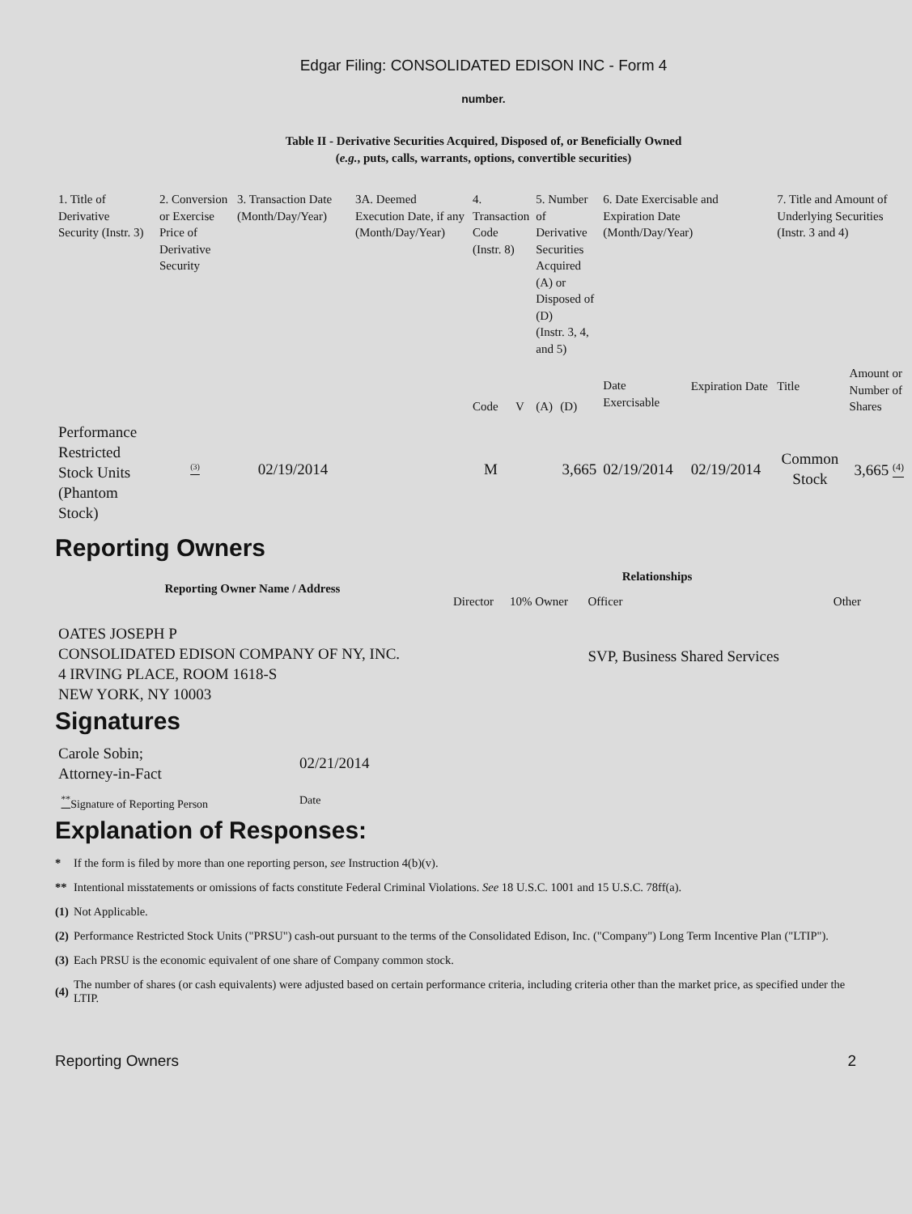Edgar Filing: CONSOLIDATED EDISON INC - Form 4
number.
Table II - Derivative Securities Acquired, Disposed of, or Beneficially Owned
(e.g., puts, calls, warrants, options, convertible securities)
| 1. Title of Derivative Security (Instr. 3) | 2. Conversion or Exercise Price of Derivative Security | 3. Transaction Date (Month/Day/Year) | 3A. Deemed Execution Date, if any (Month/Day/Year) | 4. Transaction Code (Instr. 8) | | 5. Number of Derivative Securities Acquired (A) or Disposed of (D) (Instr. 3, 4, and 5) | | 6. Date Exercisable and Expiration Date (Month/Day/Year) | | 7. Title and Amount of Underlying Securities (Instr. 3 and 4) | |
| | | | | Code | V | (A) | (D) | Date Exercisable | Expiration Date | Title | Amount or Number of Shares |
| Performance Restricted Stock Units (Phantom Stock) | <sup>(3)</sup> | 02/19/2014 | | M | | | 3,665 | 02/19/2014 | 02/19/2014 | Common Stock | 3,665 <sup>(4)</sup> |
Reporting Owners
| Reporting Owner Name / Address | Relationships | | | |
| --- | --- | --- | --- | --- |
| | Director | 10% Owner | Officer | Other |
| OATES JOSEPH P CONSOLIDATED EDISON COMPANY OF NY, INC. 4 IRVING PLACE, ROOM 1618-S NEW YORK, NY 10003 | | | SVP, Business Shared Services | |
Signatures
| Carole Sobin; Attorney-in-Fact | 02/21/2014 |
| <sup>**</sup> Signature of Reporting Person | Date |
Explanation of Responses:
| * | If the form is filed by more than one reporting person, see Instruction 4(b)(v). |
| ** | Intentional misstatements or omissions of facts constitute Federal Criminal Violations. See 18 U.S.C. 1001 and 15 U.S.C. 78ff(a). |
| (1) | Not Applicable. |
| (2) | Performance Restricted Stock Units ("PRSU") cash-out pursuant to the terms of the Consolidated Edison, Inc. ("Company") Long Term Incentive Plan ("LTIP"). |
| (3) | Each PRSU is the economic equivalent of one share of Company common stock. |
| (4) | The number of shares (or cash equivalents) were adjusted based on certain performance criteria, including criteria other than the market price, as specified under the LTIP. |
Reporting Owners 2